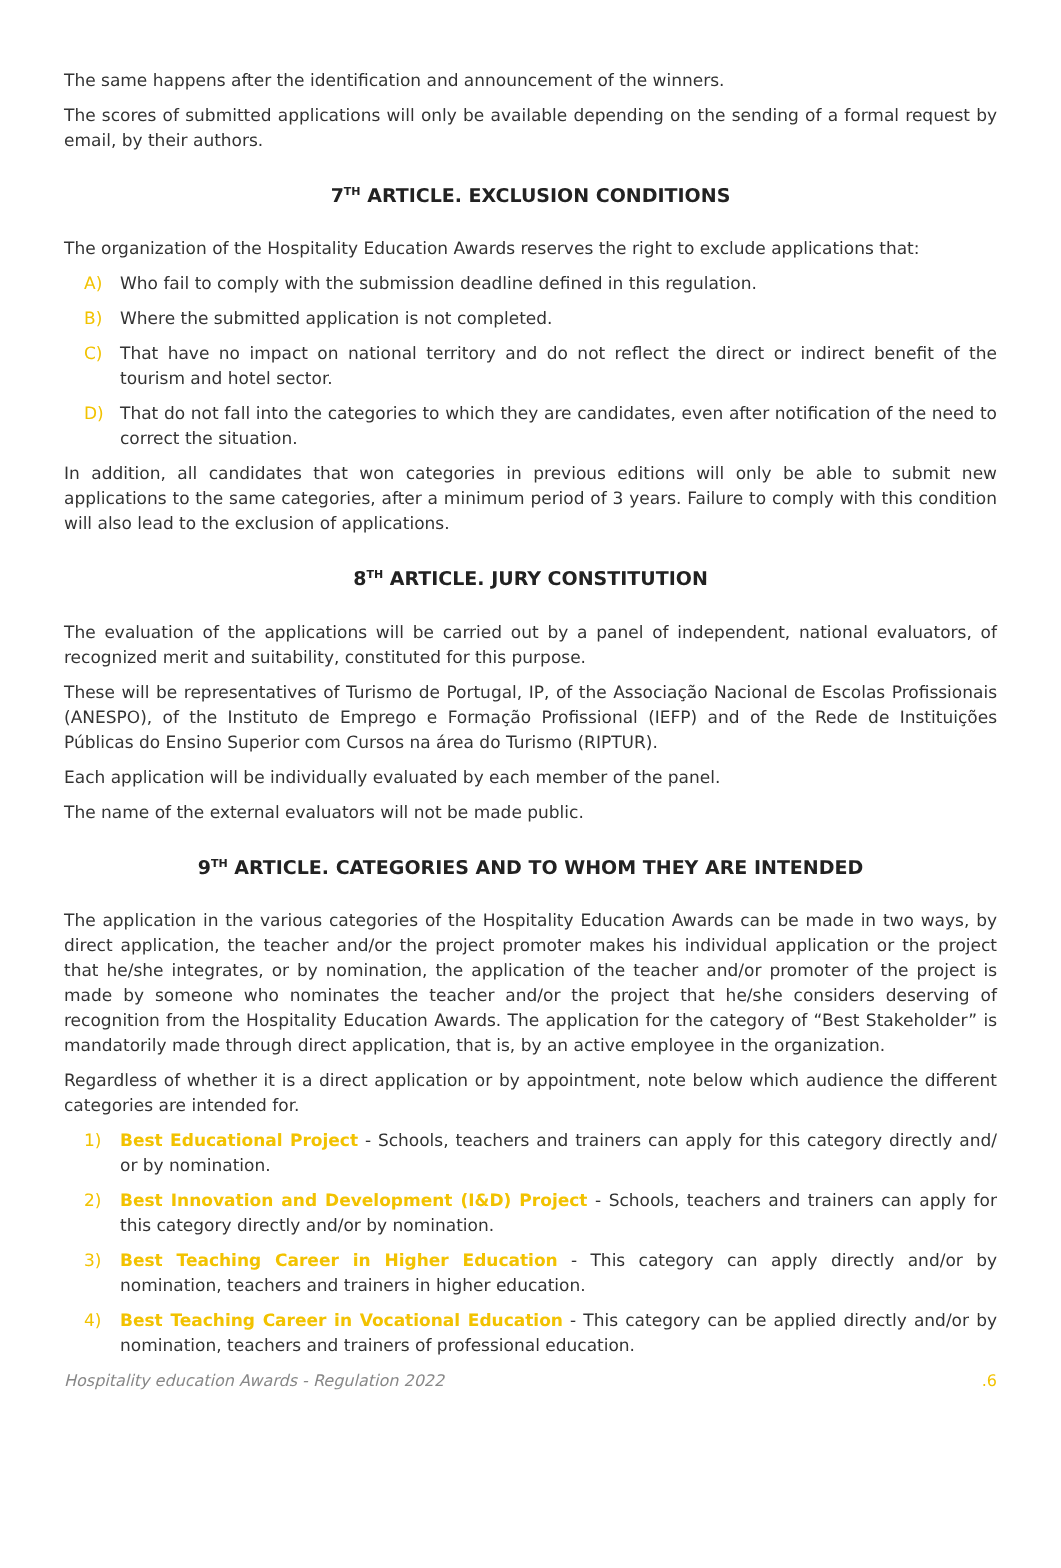The same happens after the identification and announcement of the winners.
The scores of submitted applications will only be available depending on the sending of a formal request by email, by their authors.
7<sup>TH</sup> ARTICLE. EXCLUSION CONDITIONS
The organization of the Hospitality Education Awards reserves the right to exclude applications that:
A) Who fail to comply with the submission deadline defined in this regulation.
B) Where the submitted application is not completed.
C) That have no impact on national territory and do not reflect the direct or indirect benefit of the tourism and hotel sector.
D) That do not fall into the categories to which they are candidates, even after notification of the need to correct the situation.
In addition, all candidates that won categories in previous editions will only be able to submit new applications to the same categories, after a minimum period of 3 years. Failure to comply with this condition will also lead to the exclusion of applications.
8<sup>TH</sup> ARTICLE. JURY CONSTITUTION
The evaluation of the applications will be carried out by a panel of independent, national evaluators, of recognized merit and suitability, constituted for this purpose.
These will be representatives of Turismo de Portugal, IP, of the Associação Nacional de Escolas Profissionais (ANESPO), of the Instituto de Emprego e Formação Profissional (IEFP) and of the Rede de Instituições Públicas do Ensino Superior com Cursos na área do Turismo (RIPTUR).
Each application will be individually evaluated by each member of the panel.
The name of the external evaluators will not be made public.
9<sup>TH</sup> ARTICLE. CATEGORIES AND TO WHOM THEY ARE INTENDED
The application in the various categories of the Hospitality Education Awards can be made in two ways, by direct application, the teacher and/or the project promoter makes his individual application or the project that he/she integrates, or by nomination, the application of the teacher and/or promoter of the project is made by someone who nominates the teacher and/or the project that he/she considers deserving of recognition from the Hospitality Education Awards. The application for the category of “Best Stakeholder” is mandatorily made through direct application, that is, by an active employee in the organization.
Regardless of whether it is a direct application or by appointment, note below which audience the different categories are intended for.
1) Best Educational Project - Schools, teachers and trainers can apply for this category directly and/ or by nomination.
2) Best Innovation and Development (I&D) Project - Schools, teachers and trainers can apply for this category directly and/or by nomination.
3) Best Teaching Career in Higher Education - This category can apply directly and/or by nomination, teachers and trainers in higher education.
4) Best Teaching Career in Vocational Education - This category can be applied directly and/or by nomination, teachers and trainers of professional education.
Hospitality education Awards - Regulation 2022 .6